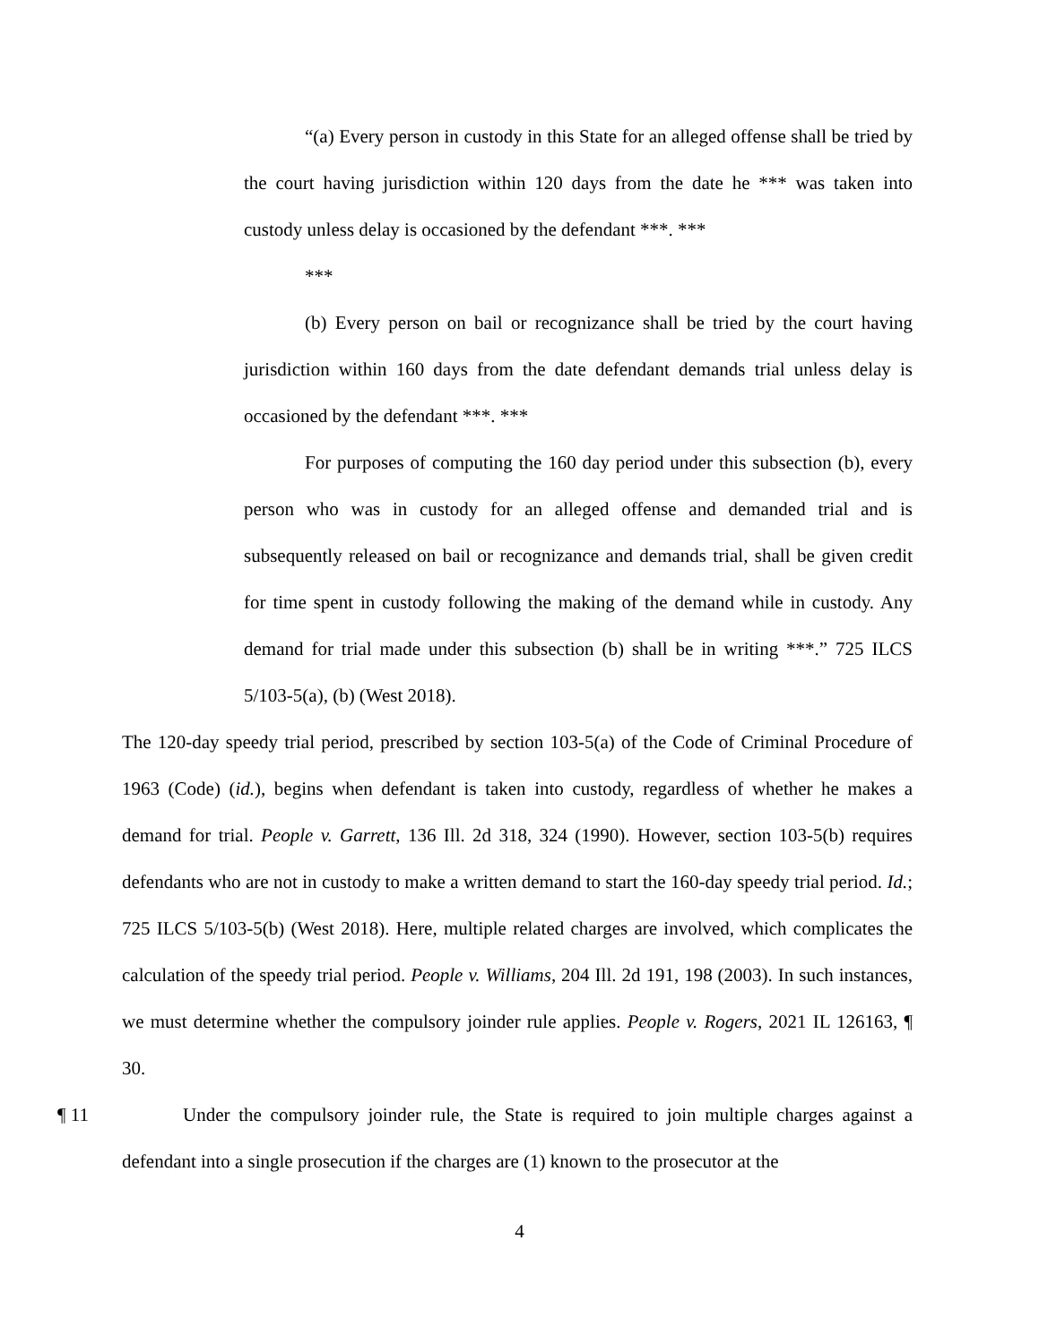“(a) Every person in custody in this State for an alleged offense shall be tried by the court having jurisdiction within 120 days from the date he *** was taken into custody unless delay is occasioned by the defendant ***. ***
***
(b) Every person on bail or recognizance shall be tried by the court having jurisdiction within 160 days from the date defendant demands trial unless delay is occasioned by the defendant ***. ***
For purposes of computing the 160 day period under this subsection (b), every person who was in custody for an alleged offense and demanded trial and is subsequently released on bail or recognizance and demands trial, shall be given credit for time spent in custody following the making of the demand while in custody. Any demand for trial made under this subsection (b) shall be in writing ***.” 725 ILCS 5/103-5(a), (b) (West 2018).
The 120-day speedy trial period, prescribed by section 103-5(a) of the Code of Criminal Procedure of 1963 (Code) (id.), begins when defendant is taken into custody, regardless of whether he makes a demand for trial. People v. Garrett, 136 Ill. 2d 318, 324 (1990). However, section 103-5(b) requires defendants who are not in custody to make a written demand to start the 160-day speedy trial period. Id.; 725 ILCS 5/103-5(b) (West 2018). Here, multiple related charges are involved, which complicates the calculation of the speedy trial period. People v. Williams, 204 Ill. 2d 191, 198 (2003). In such instances, we must determine whether the compulsory joinder rule applies. People v. Rogers, 2021 IL 126163, ¶ 30.
¶ 11 Under the compulsory joinder rule, the State is required to join multiple charges against a defendant into a single prosecution if the charges are (1) known to the prosecutor at the
4